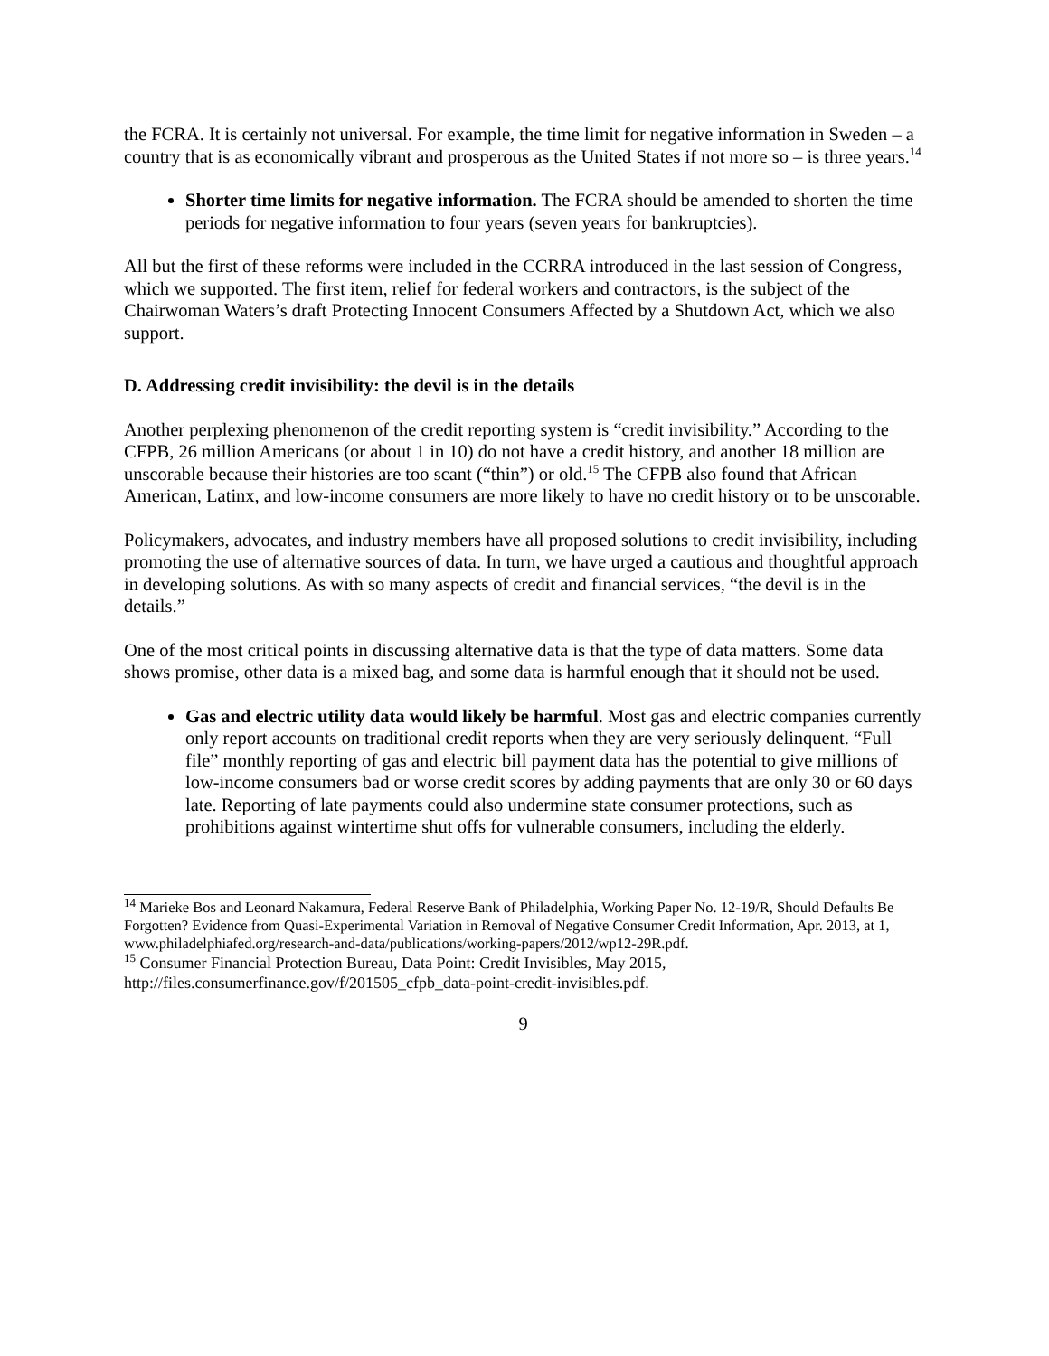the FCRA. It is certainly not universal. For example, the time limit for negative information in Sweden – a country that is as economically vibrant and prosperous as the United States if not more so – is three years.<sup>14</sup>
Shorter time limits for negative information. The FCRA should be amended to shorten the time periods for negative information to four years (seven years for bankruptcies).
All but the first of these reforms were included in the CCRRA introduced in the last session of Congress, which we supported. The first item, relief for federal workers and contractors, is the subject of the Chairwoman Waters’s draft Protecting Innocent Consumers Affected by a Shutdown Act, which we also support.
D. Addressing credit invisibility: the devil is in the details
Another perplexing phenomenon of the credit reporting system is “credit invisibility.” According to the CFPB, 26 million Americans (or about 1 in 10) do not have a credit history, and another 18 million are unscorable because their histories are too scant (“thin”) or old.<sup>15</sup> The CFPB also found that African American, Latinx, and low-income consumers are more likely to have no credit history or to be unscorable.
Policymakers, advocates, and industry members have all proposed solutions to credit invisibility, including promoting the use of alternative sources of data. In turn, we have urged a cautious and thoughtful approach in developing solutions. As with so many aspects of credit and financial services, “the devil is in the details.”
One of the most critical points in discussing alternative data is that the type of data matters. Some data shows promise, other data is a mixed bag, and some data is harmful enough that it should not be used.
Gas and electric utility data would likely be harmful. Most gas and electric companies currently only report accounts on traditional credit reports when they are very seriously delinquent. “Full file” monthly reporting of gas and electric bill payment data has the potential to give millions of low-income consumers bad or worse credit scores by adding payments that are only 30 or 60 days late. Reporting of late payments could also undermine state consumer protections, such as prohibitions against wintertime shut offs for vulnerable consumers, including the elderly.
<sup>14</sup> Marieke Bos and Leonard Nakamura, Federal Reserve Bank of Philadelphia, Working Paper No. 12-19/R, Should Defaults Be Forgotten? Evidence from Quasi-Experimental Variation in Removal of Negative Consumer Credit Information, Apr. 2013, at 1, www.philadelphiafed.org/research-and-data/publications/working-papers/2012/wp12-29R.pdf.
<sup>15</sup> Consumer Financial Protection Bureau, Data Point: Credit Invisibles, May 2015, http://files.consumerfinance.gov/f/201505_cfpb_data-point-credit-invisibles.pdf.
9